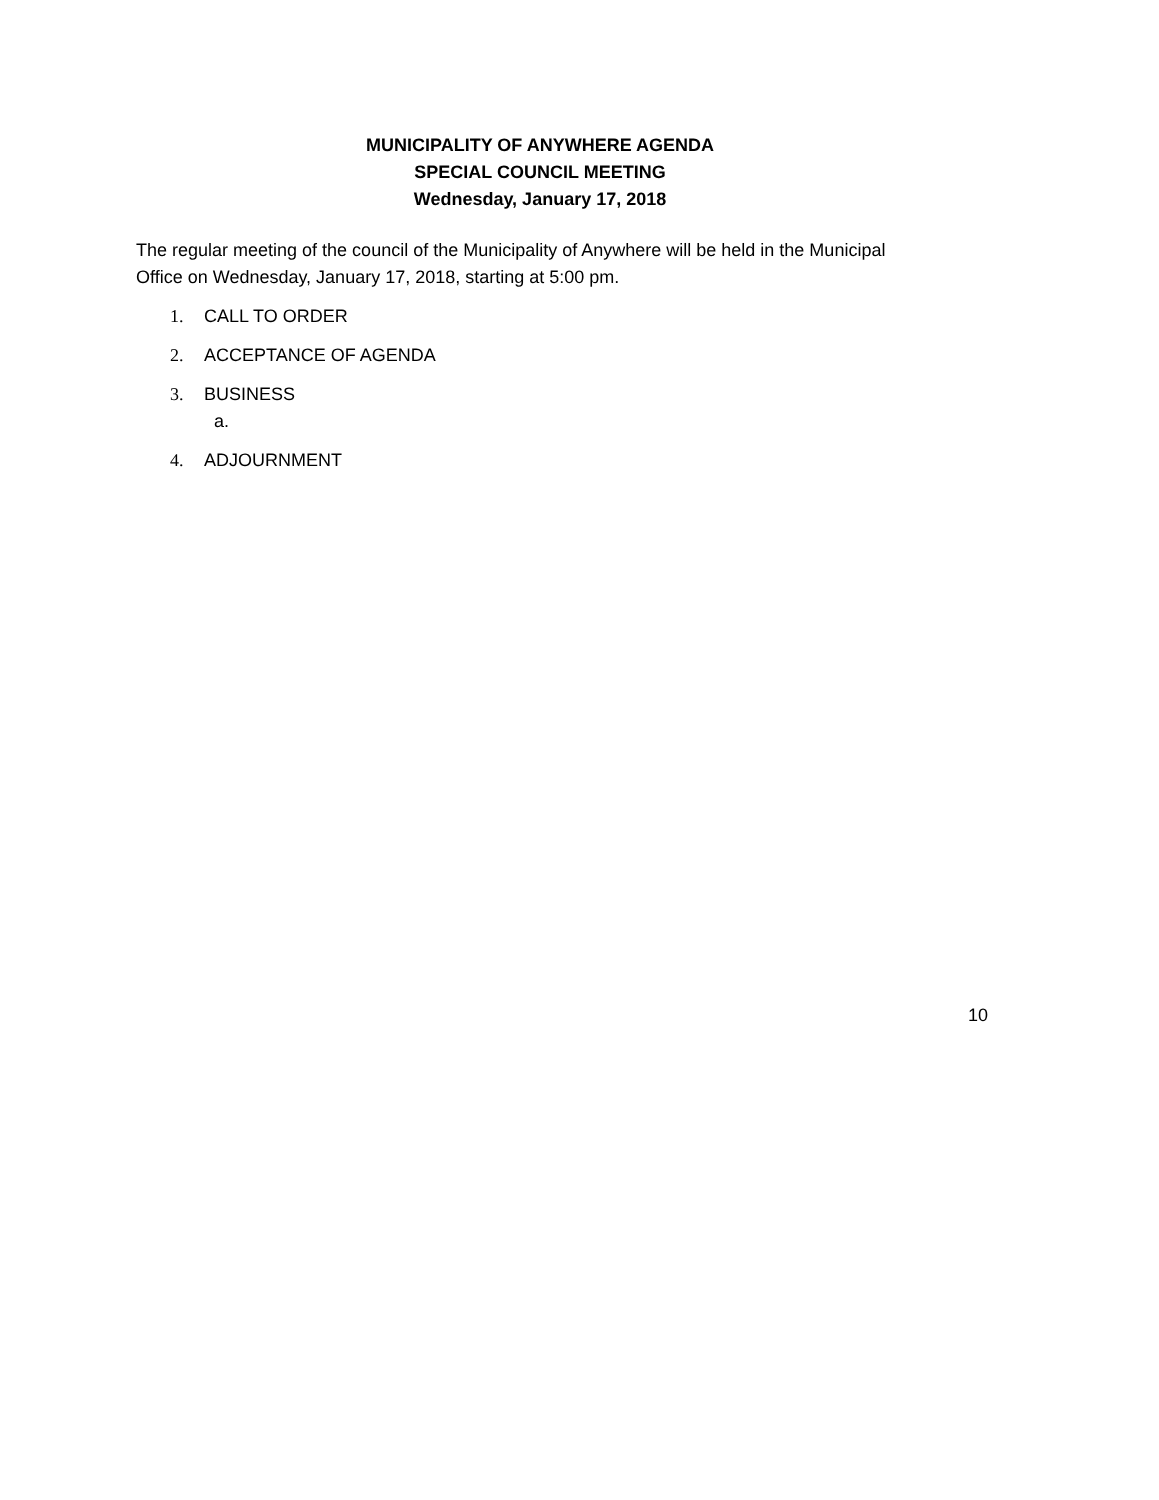MUNICIPALITY OF ANYWHERE AGENDA
SPECIAL COUNCIL MEETING
Wednesday, January 17, 2018
The regular meeting of the council of the Municipality of Anywhere will be held in the Municipal Office on Wednesday, January 17, 2018, starting at 5:00 pm.
1. CALL TO ORDER
2. ACCEPTANCE OF AGENDA
3. BUSINESS
a.
4. ADJOURNMENT
10